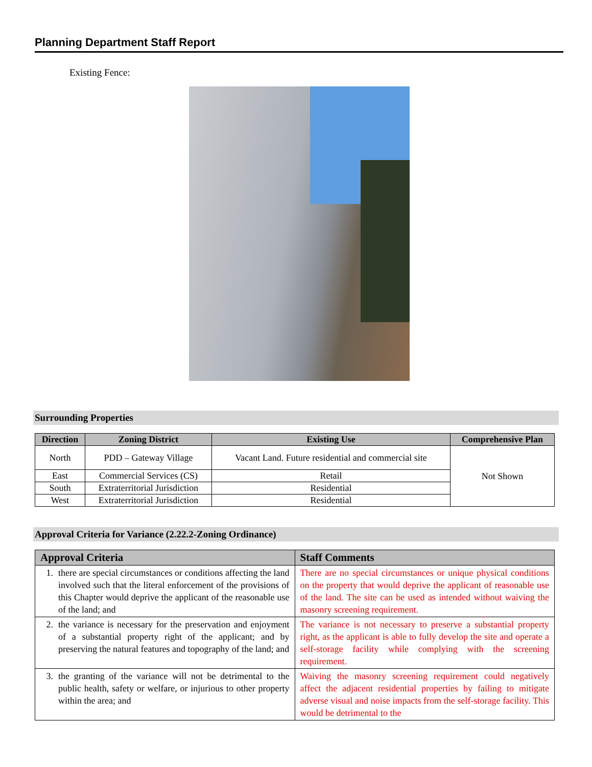Planning Department Staff Report
Existing Fence:
Surrounding Properties
| Direction | Zoning District | Existing Use | Comprehensive Plan |
| --- | --- | --- | --- |
| North | PDD – Gateway Village | Vacant Land. Future residential and commercial site | Not Shown |
| East | Commercial Services (CS) | Retail | |
| South | Extraterritorial Jurisdiction | Residential | |
| West | Extraterritorial Jurisdiction | Residential | |
Approval Criteria for Variance (2.22.2-Zoning Ordinance)
| Approval Criteria | Staff Comments |
| --- | --- |
| 1. there are special circumstances or conditions affecting the land involved such that the literal enforcement of the provisions of this Chapter would deprive the applicant of the reasonable use of the land; and | There are no special circumstances or unique physical conditions on the property that would deprive the applicant of reasonable use of the land. The site can be used as intended without waiving the masonry screening requirement. |
| 2. the variance is necessary for the preservation and enjoyment of a substantial property right of the applicant; and by preserving the natural features and topography of the land; and | The variance is not necessary to preserve a substantial property right, as the applicant is able to fully develop the site and operate a self-storage facility while complying with the screening requirement. |
| 3. the granting of the variance will not be detrimental to the public health, safety or welfare, or injurious to other property within the area; and | Waiving the masonry screening requirement could negatively affect the adjacent residential properties by failing to mitigate adverse visual and noise impacts from the self-storage facility. This would be detrimental to the |